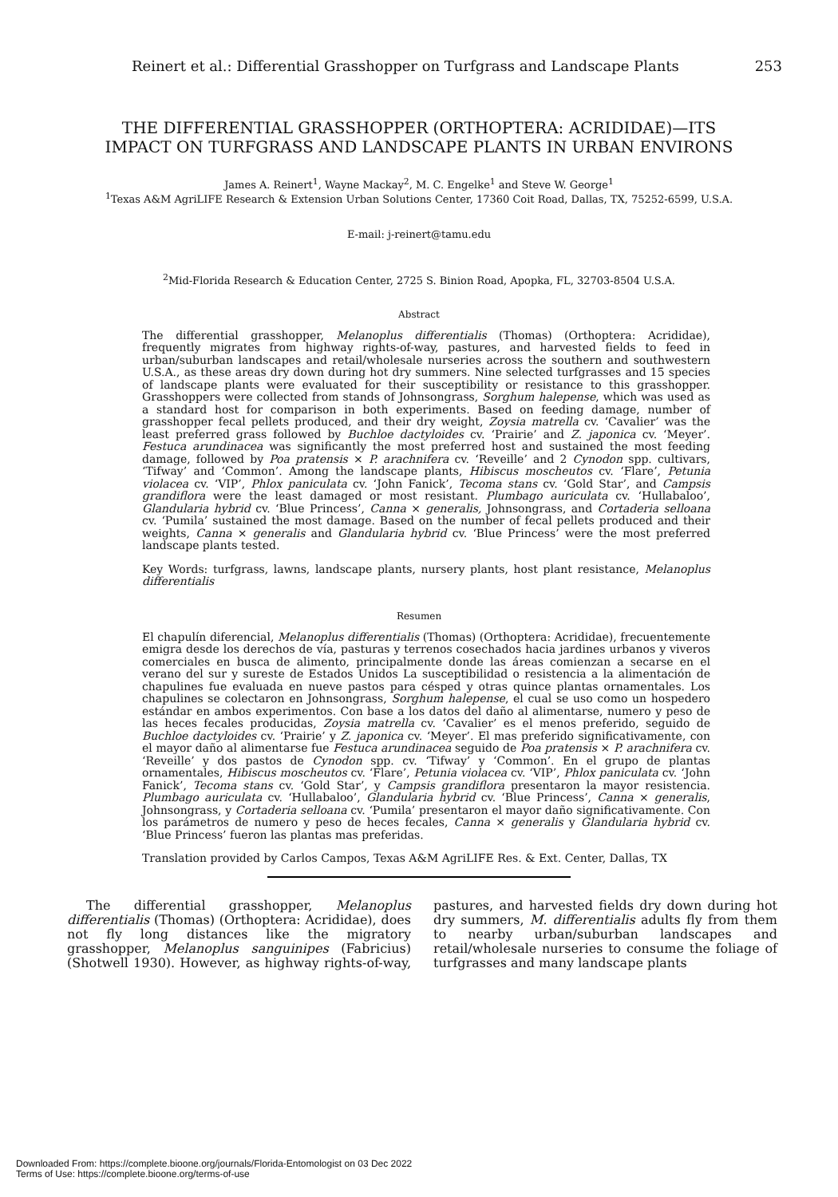Reinert et al.: Differential Grasshopper on Turfgrass and Landscape Plants 253
THE DIFFERENTIAL GRASSHOPPER (ORTHOPTERA: ACRIDIDAE)—ITS
IMPACT ON TURFGRASS AND LANDSCAPE PLANTS IN URBAN ENVIRONS
James A. Reinert<sup>1</sup>, Wayne Mackay<sup>2</sup>, M. C. Engelke<sup>1</sup> and Steve W. George<sup>1</sup>
<sup>1</sup> Texas A&M AgriLIFE Research & Extension Urban Solutions Center, 17360 Coit Road, Dallas, TX, 75252-6599, U.S.A.
E-mail: j-reinert@tamu.edu
<sup>2</sup> Mid-Florida Research & Education Center, 2725 S. Binion Road, Apopka, FL, 32703-8504 U.S.A.
Abstract
The differential grasshopper, Melanoplus differentialis (Thomas) (Orthoptera: Acrididae), frequently migrates from highway rights-of-way, pastures, and harvested fields to feed in urban/suburban landscapes and retail/wholesale nurseries across the southern and southwestern U.S.A., as these areas dry down during hot dry summers. Nine selected turfgrasses and 15 species of landscape plants were evaluated for their susceptibility or resistance to this grasshopper. Grasshoppers were collected from stands of Johnsongrass, Sorghum halepense, which was used as a standard host for comparison in both experiments. Based on feeding damage, number of grasshopper fecal pellets produced, and their dry weight, Zoysia matrella cv. ‘Cavalier’ was the least preferred grass followed by Buchloe dactyloides cv. ‘Prairie’ and Z. japonica cv. ‘Meyer’. Festuca arundinacea was significantly the most preferred host and sustained the most feeding damage, followed by Poa pratensis × P. arachnifera cv. ‘Reveille’ and 2 Cynodon spp. cultivars, ‘Tifway’ and ‘Common’. Among the landscape plants, Hibiscus moscheutos cv. ‘Flare’, Petunia violacea cv. ‘VIP’, Phlox paniculata cv. ‘John Fanick’, Tecoma stans cv. ‘Gold Star’, and Campsis grandiflora were the least damaged or most resistant. Plumbago auriculata cv. ‘Hullabaloo’, Glandularia hybrid cv. ‘Blue Princess’, Canna × generalis, Johnsongrass, and Cortaderia selloana cv. ‘Pumila’ sustained the most damage. Based on the number of fecal pellets produced and their weights, Canna × generalis and Glandularia hybrid cv. ‘Blue Princess’ were the most preferred landscape plants tested.
Key Words: turfgrass, lawns, landscape plants, nursery plants, host plant resistance, Melanoplus differentialis
Resumen
El chapulín diferencial, Melanoplus differentialis (Thomas) (Orthoptera: Acrididae), frecuentemente emigra desde los derechos de vía, pasturas y terrenos cosechados hacia jardines urbanos y viveros comerciales en busca de alimento, principalmente donde las áreas comienzan a secarse en el verano del sur y sureste de Estados Unidos La susceptibilidad o resistencia a la alimentación de chapulines fue evaluada en nueve pastos para césped y otras quince plantas ornamentales. Los chapulines se colectaron en Johnsongrass, Sorghum halepense, el cual se uso como un hospedero estándar en ambos experimentos. Con base a los datos del daño al alimentarse, numero y peso de las heces fecales producidas, Zoysia matrella cv. ‘Cavalier’ es el menos preferido, seguido de Buchloe dactyloides cv. ‘Prairie’ y Z. japonica cv. ‘Meyer’. El mas preferido significativamente, con el mayor daño al alimentarse fue Festuca arundinacea seguido de Poa pratensis × P. arachnifera cv. ‘Reveille’ y dos pastos de Cynodon spp. cv. ‘Tifway’ y ‘Common’. En el grupo de plantas ornamentales, Hibiscus moscheutos cv. ‘Flare’, Petunia violacea cv. ‘VIP’, Phlox paniculata cv. ‘John Fanick’, Tecoma stans cv. ‘Gold Star’, y Campsis grandiflora presentaron la mayor resistencia. Plumbago auriculata cv. ‘Hullabaloo’, Glandularia hybrid cv. ‘Blue Princess’, Canna × generalis, Johnsongrass, y Cortaderia selloana cv. ‘Pumila’ presentaron el mayor daño significativamente. Con los parámetros de numero y peso de heces fecales, Canna × generalis y Glandularia hybrid cv. ‘Blue Princess’ fueron las plantas mas preferidas.
Translation provided by Carlos Campos, Texas A&M AgriLIFE Res. & Ext. Center, Dallas, TX
The differential grasshopper, Melanoplus differentialis (Thomas) (Orthoptera: Acrididae), does not fly long distances like the migratory grasshopper, Melanoplus sanguinipes (Fabricius) (Shotwell 1930). However, as highway rights-of-way, pastures, and harvested fields dry down during hot dry summers, M. differentialis adults fly from them to nearby urban/suburban landscapes and retail/wholesale nurseries to consume the foliage of turfgrasses and many landscape plants
Downloaded From: https://complete.bioone.org/journals/Florida-Entomologist on 03 Dec 2022
Terms of Use: https://complete.bioone.org/terms-of-use